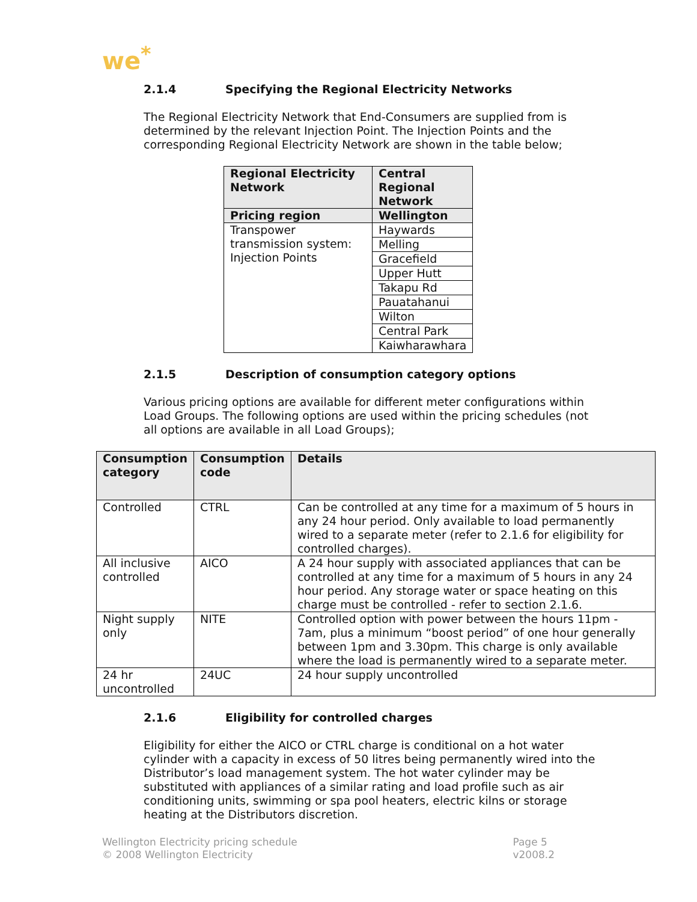we<sup>*</sup>
2.1.4 Specifying the Regional Electricity Networks
The Regional Electricity Network that End-Consumers are supplied from is determined by the relevant Injection Point. The Injection Points and the corresponding Regional Electricity Network are shown in the table below;
| Regional Electricity Network | Central Regional Network |
| --- | --- |
| Pricing region | Wellington |
| Transpower transmission system: Injection Points | Haywards |
| | Melling |
| | Gracefield |
| | Upper Hutt |
| | Takapu Rd |
| | Pauatahanui |
| | Wilton |
| | Central Park |
| | Kaiwharawhara |
2.1.5 Description of consumption category options
Various pricing options are available for different meter configurations within Load Groups. The following options are used within the pricing schedules (not all options are available in all Load Groups);
| Consumption category | Consumption code | Details |
| --- | --- | --- |
| Controlled | CTRL | Can be controlled at any time for a maximum of 5 hours in any 24 hour period. Only available to load permanently wired to a separate meter (refer to 2.1.6 for eligibility for controlled charges). |
| All inclusive controlled | AICO | A 24 hour supply with associated appliances that can be controlled at any time for a maximum of 5 hours in any 24 hour period. Any storage water or space heating on this charge must be controlled - refer to section 2.1.6. |
| Night supply only | NITE | Controlled option with power between the hours 11pm - 7am, plus a minimum “boost period” of one hour generally between 1pm and 3.30pm. This charge is only available where the load is permanently wired to a separate meter. |
| 24 hr uncontrolled | 24UC | 24 hour supply uncontrolled |
2.1.6 Eligibility for controlled charges
Eligibility for either the AICO or CTRL charge is conditional on a hot water cylinder with a capacity in excess of 50 litres being permanently wired into the Distributor’s load management system. The hot water cylinder may be substituted with appliances of a similar rating and load profile such as air conditioning units, swimming or spa pool heaters, electric kilns or storage heating at the Distributors discretion.
Wellington Electricity pricing schedule
© 2008 Wellington Electricity
Page 5
v2008.2